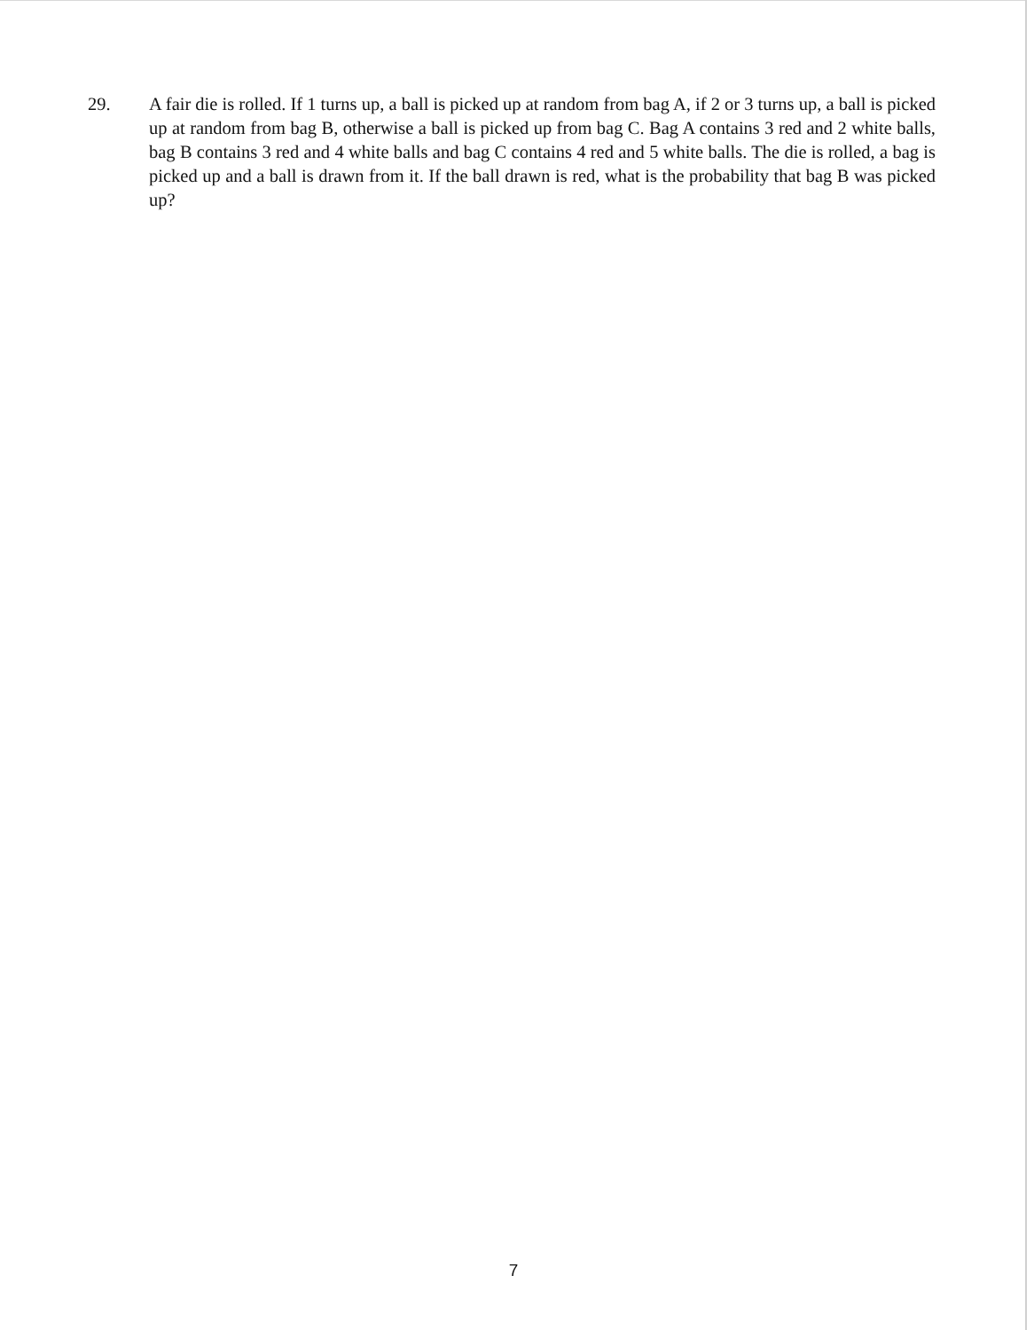29. A fair die is rolled. If 1 turns up, a ball is picked up at random from bag A, if 2 or 3 turns up, a ball is picked up at random from bag B, otherwise a ball is picked up from bag C. Bag A contains 3 red and 2 white balls, bag B contains 3 red and 4 white balls and bag C contains 4 red and 5 white balls. The die is rolled, a bag is picked up and a ball is drawn from it. If the ball drawn is red, what is the probability that bag B was picked up?
7